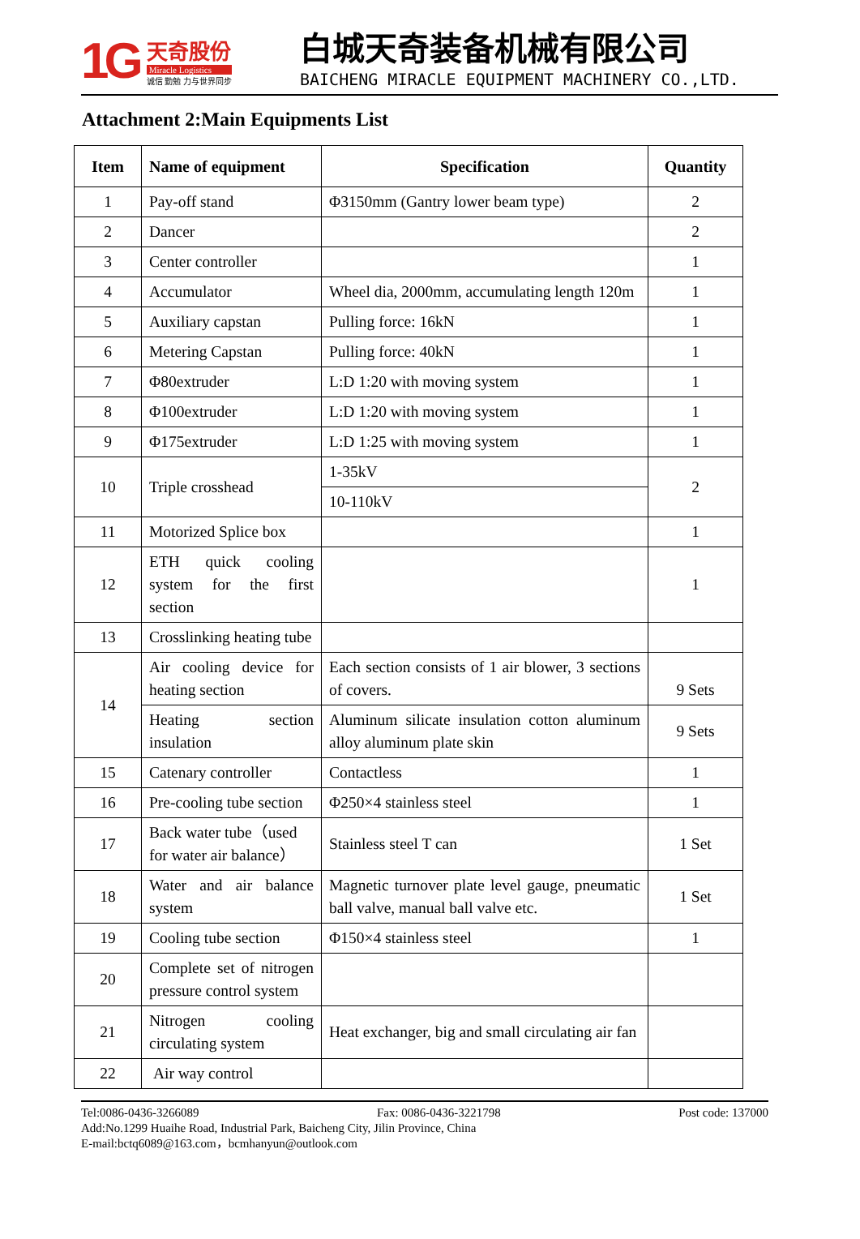1G
天奇股份
Miracle Logistics
诚信 勤勉 力与世界同步
白城天奇装备机械有限公司
BAICHENG MIRACLE EQUIPMENT MACHINERY CO.,LTD.
Attachment 2:Main Equipments List
| Item | Name of equipment | Specification | Quantity |
| --- | --- | --- | --- |
| 1 | Pay-off stand | Φ3150mm (Gantry lower beam type) | 2 |
| 2 | Dancer | | 2 |
| 3 | Center controller | | 1 |
| 4 | Accumulator | Wheel dia, 2000mm, accumulating length 120m | 1 |
| 5 | Auxiliary capstan | Pulling force: 16kN | 1 |
| 6 | Metering Capstan | Pulling force: 40kN | 1 |
| 7 | Φ80extruder | L:D 1:20 with moving system | 1 |
| 8 | Φ100extruder | L:D 1:20 with moving system | 1 |
| 9 | Φ175extruder | L:D 1:25 with moving system | 1 |
| 10 | Triple crosshead | 1-35kV | 2 |
| | | 10-110kV | |
| 11 | Motorized Splice box | | 1 |
| 12 | ETH quick cooling system for the first section | | 1 |
| 13 | Crosslinking heating tube | | |
| 14 | Air cooling device for heating section | Each section consists of 1 air blower, 3 sections of covers. | 9 Sets |
| | Heating section insulation | Aluminum silicate insulation cotton aluminum alloy aluminum plate skin | 9 Sets |
| 15 | Catenary controller | Contactless | 1 |
| 16 | Pre-cooling tube section | Φ250×4 stainless steel | 1 |
| 17 | Back water tube（used for water air balance） | Stainless steel T can | 1 Set |
| 18 | Water and air balance system | Magnetic turnover plate level gauge, pneumatic ball valve, manual ball valve etc. | 1 Set |
| 19 | Cooling tube section | Φ150×4 stainless steel | 1 |
| 20 | Complete set of nitrogen pressure control system | | |
| 21 | Nitrogen cooling circulating system | Heat exchanger, big and small circulating air fan | |
| 22 | Air way control | | |
Tel:0086-0436-3266089 Fax: 0086-0436-3221798 Post code: 137000
Add:No.1299 Huaihe Road, Industrial Park, Baicheng City, Jilin Province, China
E-mail:bctq6089@163.com，bcmhanyun@outlook.com